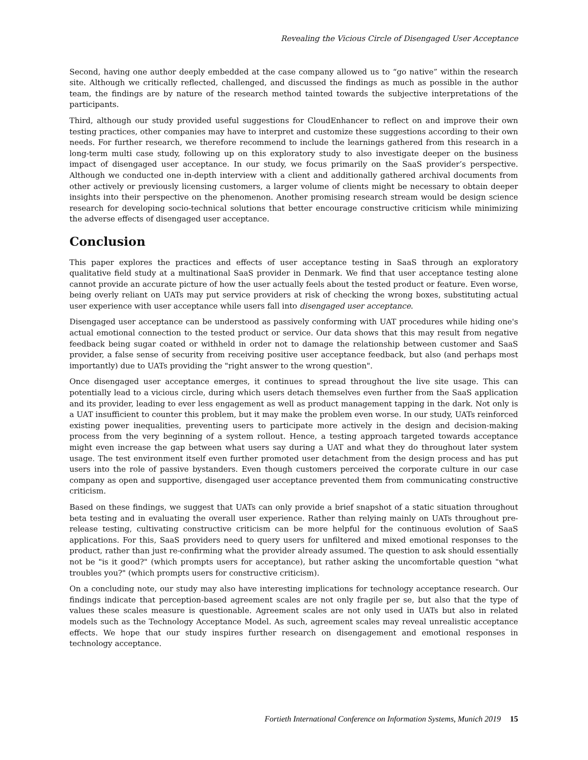Revealing the Vicious Circle of Disengaged User Acceptance
Second, having one author deeply embedded at the case company allowed us to “go native” within the research site. Although we critically reflected, challenged, and discussed the findings as much as possible in the author team, the findings are by nature of the research method tainted towards the subjective interpretations of the participants.
Third, although our study provided useful suggestions for CloudEnhancer to reflect on and improve their own testing practices, other companies may have to interpret and customize these suggestions according to their own needs. For further research, we therefore recommend to include the learnings gathered from this research in a long-term multi case study, following up on this exploratory study to also investigate deeper on the business impact of disengaged user acceptance. In our study, we focus primarily on the SaaS provider’s perspective. Although we conducted one in-depth interview with a client and additionally gathered archival documents from other actively or previously licensing customers, a larger volume of clients might be necessary to obtain deeper insights into their perspective on the phenomenon. Another promising research stream would be design science research for developing socio-technical solutions that better encourage constructive criticism while minimizing the adverse effects of disengaged user acceptance.
Conclusion
This paper explores the practices and effects of user acceptance testing in SaaS through an exploratory qualitative field study at a multinational SaaS provider in Denmark. We find that user acceptance testing alone cannot provide an accurate picture of how the user actually feels about the tested product or feature. Even worse, being overly reliant on UATs may put service providers at risk of checking the wrong boxes, substituting actual user experience with user acceptance while users fall into disengaged user acceptance.
Disengaged user acceptance can be understood as passively conforming with UAT procedures while hiding one's actual emotional connection to the tested product or service. Our data shows that this may result from negative feedback being sugar coated or withheld in order not to damage the relationship between customer and SaaS provider, a false sense of security from receiving positive user acceptance feedback, but also (and perhaps most importantly) due to UATs providing the "right answer to the wrong question".
Once disengaged user acceptance emerges, it continues to spread throughout the live site usage. This can potentially lead to a vicious circle, during which users detach themselves even further from the SaaS application and its provider, leading to ever less engagement as well as product management tapping in the dark. Not only is a UAT insufficient to counter this problem, but it may make the problem even worse. In our study, UATs reinforced existing power inequalities, preventing users to participate more actively in the design and decision-making process from the very beginning of a system rollout. Hence, a testing approach targeted towards acceptance might even increase the gap between what users say during a UAT and what they do throughout later system usage. The test environment itself even further promoted user detachment from the design process and has put users into the role of passive bystanders. Even though customers perceived the corporate culture in our case company as open and supportive, disengaged user acceptance prevented them from communicating constructive criticism.
Based on these findings, we suggest that UATs can only provide a brief snapshot of a static situation throughout beta testing and in evaluating the overall user experience. Rather than relying mainly on UATs throughout pre-release testing, cultivating constructive criticism can be more helpful for the continuous evolution of SaaS applications. For this, SaaS providers need to query users for unfiltered and mixed emotional responses to the product, rather than just re-confirming what the provider already assumed. The question to ask should essentially not be "is it good?" (which prompts users for acceptance), but rather asking the uncomfortable question "what troubles you?" (which prompts users for constructive criticism).
On a concluding note, our study may also have interesting implications for technology acceptance research. Our findings indicate that perception-based agreement scales are not only fragile per se, but also that the type of values these scales measure is questionable. Agreement scales are not only used in UATs but also in related models such as the Technology Acceptance Model. As such, agreement scales may reveal unrealistic acceptance effects. We hope that our study inspires further research on disengagement and emotional responses in technology acceptance.
Fortieth International Conference on Information Systems, Munich 2019 15